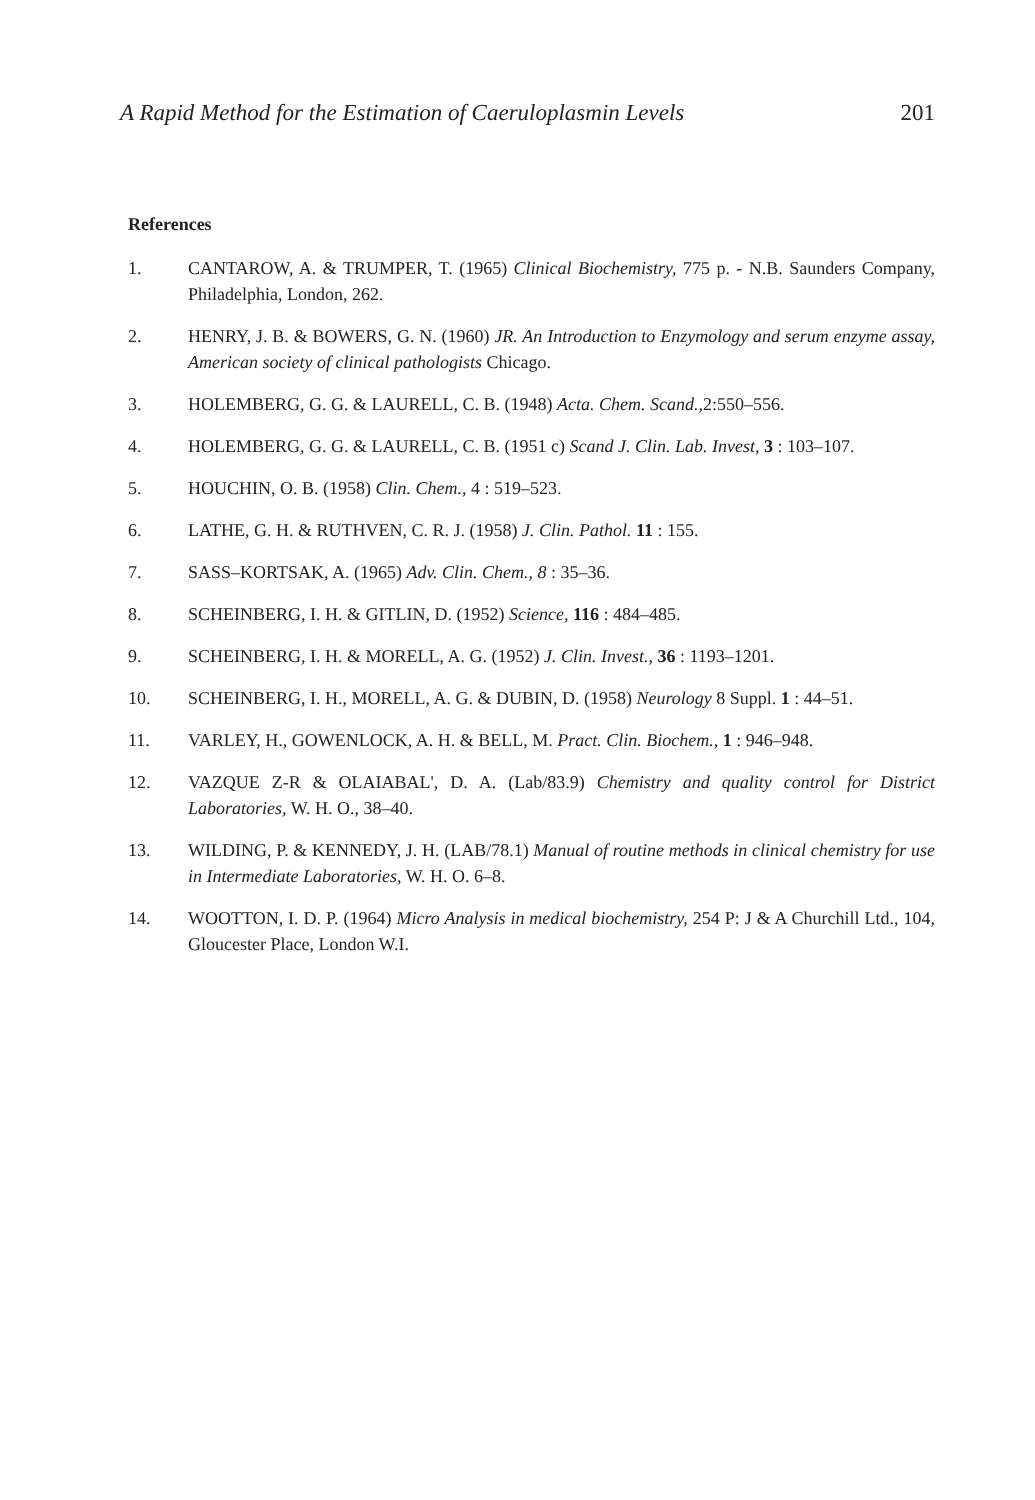A Rapid Method for the Estimation of Caeruloplasmin Levels 201
References
1. CANTAROW, A. & TRUMPER, T. (1965) Clinical Biochemistry, 775 p. - N.B. Saunders Company, Philadelphia, London, 262.
2. HENRY, J. B. & BOWERS, G. N. (1960) JR. An Introduction to Enzymology and serum enzyme assay, American society of clinical pathologists Chicago.
3. HOLEMBERG, G. G. & LAURELL, C. B. (1948) Acta. Chem. Scand., 2:550–556.
4. HOLEMBERG, G. G. & LAURELL, C. B. (1951 c) Scand J. Clin. Lab. Invest, 3 : 103–107.
5. HOUCHIN, O. B. (1958) Clin. Chem., 4 : 519–523.
6. LATHE, G. H. & RUTHVEN, C. R. J. (1958) J. Clin. Pathol. 11 : 155.
7. SASS–KORTSAK, A. (1965) Adv. Clin. Chem., 8 : 35–36.
8. SCHEINBERG, I. H. & GITLIN, D. (1952) Science, 116 : 484–485.
9. SCHEINBERG, I. H. & MORELL, A. G. (1952) J. Clin. Invest., 36 : 1193–1201.
10. SCHEINBERG, I. H., MORELL, A. G. & DUBIN, D. (1958) Neurology 8 Suppl. 1 : 44–51.
11. VARLEY, H., GOWENLOCK, A. H. & BELL, M. Pract. Clin. Biochem., 1 : 946–948.
12. VAZQUE Z-R & OLAIABAL', D. A. (Lab/83.9) Chemistry and quality control for District Laboratories, W. H. O., 38–40.
13. WILDING, P. & KENNEDY, J. H. (LAB/78.1) Manual of routine methods in clinical chemistry for use in Intermediate Laboratories, W. H. O. 6–8.
14. WOOTTON, I. D. P. (1964) Micro Analysis in medical biochemistry, 254 P: J & A Churchill Ltd., 104, Gloucester Place, London W.I.